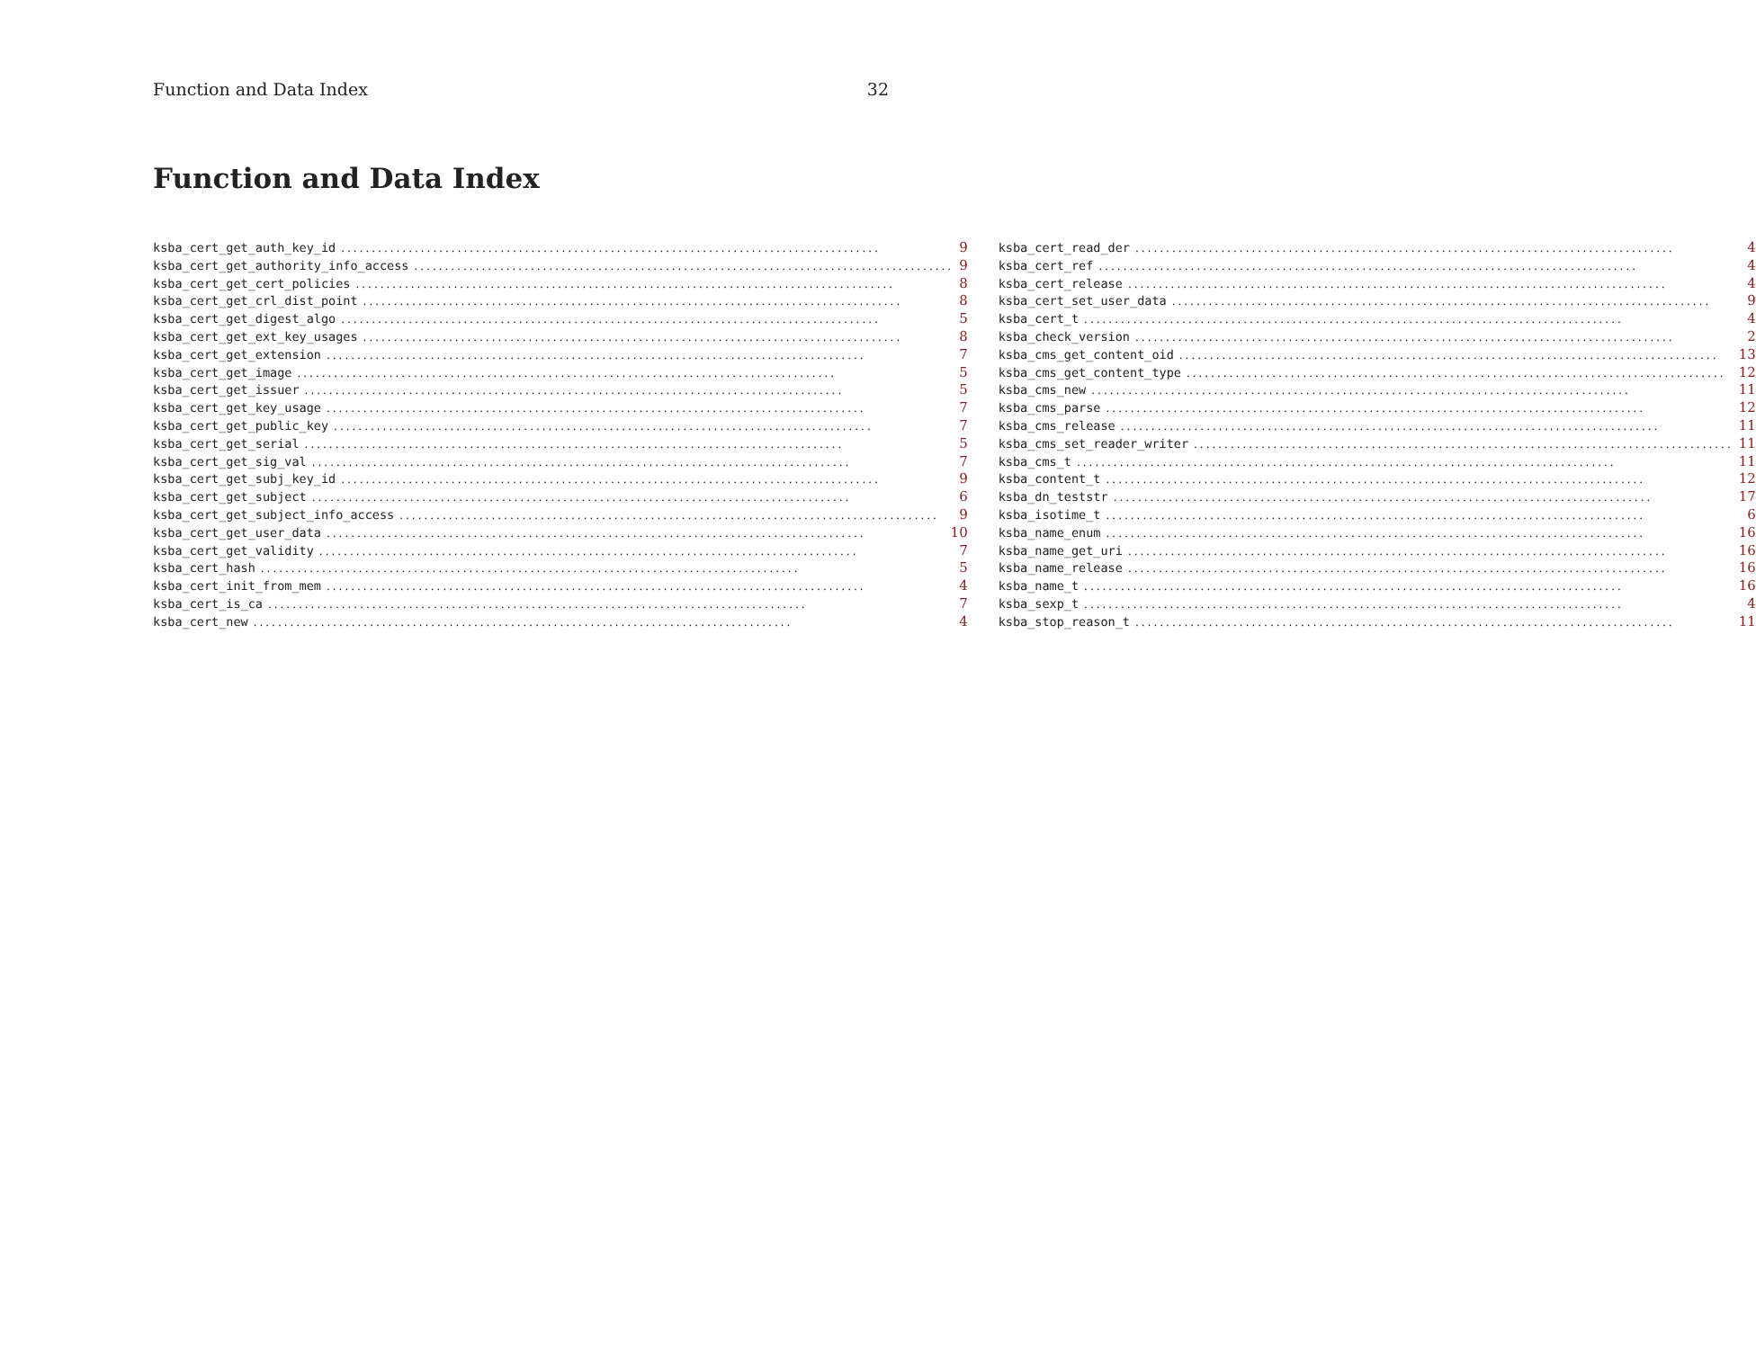Function and Data Index 32
Function and Data Index
ksba_cert_get_auth_key_id 9
ksba_cert_get_authority_info_access 9
ksba_cert_get_cert_policies 8
ksba_cert_get_crl_dist_point 8
ksba_cert_get_digest_algo 5
ksba_cert_get_ext_key_usages 8
ksba_cert_get_extension 7
ksba_cert_get_image 5
ksba_cert_get_issuer 5
ksba_cert_get_key_usage 7
ksba_cert_get_public_key 7
ksba_cert_get_serial 5
ksba_cert_get_sig_val 7
ksba_cert_get_subj_key_id 9
ksba_cert_get_subject 6
ksba_cert_get_subject_info_access 9
ksba_cert_get_user_data 10
ksba_cert_get_validity 7
ksba_cert_hash 5
ksba_cert_init_from_mem 4
ksba_cert_is_ca 7
ksba_cert_new 4
ksba_cert_read_der 4
ksba_cert_ref 4
ksba_cert_release 4
ksba_cert_set_user_data 9
ksba_cert_t 4
ksba_check_version 2
ksba_cms_get_content_oid 13
ksba_cms_get_content_type 12
ksba_cms_new 11
ksba_cms_parse 12
ksba_cms_release 11
ksba_cms_set_reader_writer 11
ksba_cms_t 11
ksba_content_t 12
ksba_dn_teststr 17
ksba_isotime_t 6
ksba_name_enum 16
ksba_name_get_uri 16
ksba_name_release 16
ksba_name_t 16
ksba_sexp_t 4
ksba_stop_reason_t 11